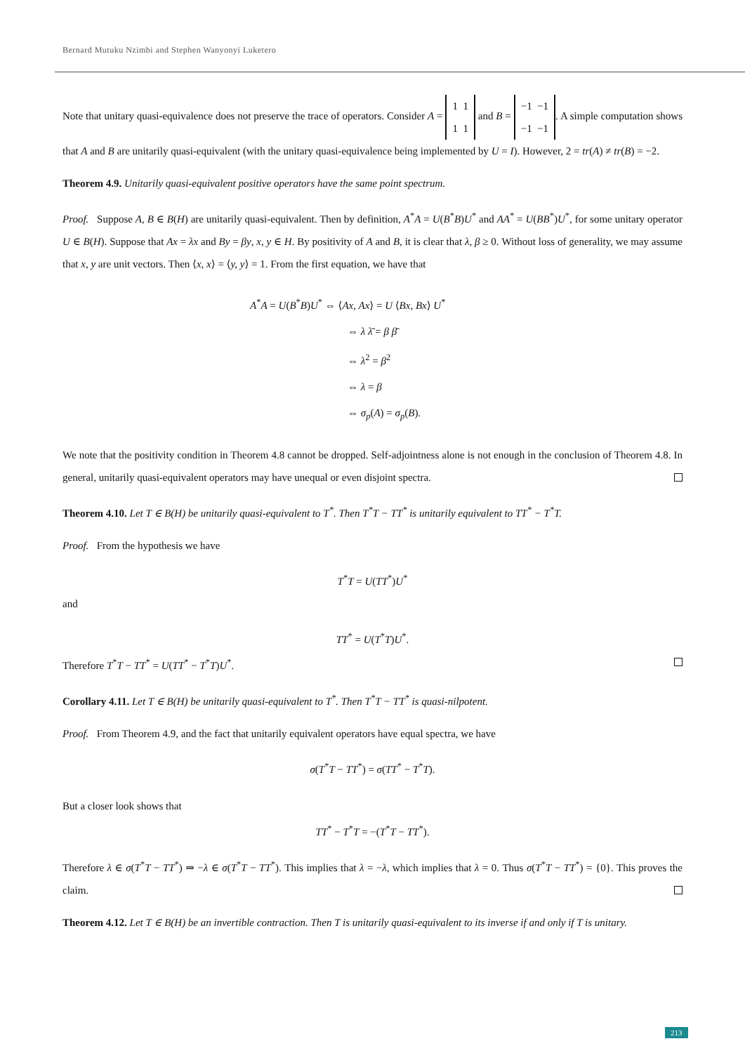Bernard Mutuku Nzimbi and Stephen Wanyonyi Luketero
Note that unitary quasi-equivalence does not preserve the trace of operators. Consider A = 1 1
1 1 and B = −1 −1
−1 −1. A simple computation shows that A and B are unitarily quasi-equivalent (with the unitary quasi-equivalence being implemented by U = I). However, 2 = tr(A) ≠ tr(B) = −2.
Theorem 4.9. Unitarily quasi-equivalent positive operators have the same point spectrum.
Proof. Suppose A, B ∈ B(H) are unitarily quasi-equivalent. Then by definition, A<sup>*</sup>A = U(B<sup>*</sup>B)U<sup>*</sup> and AA<sup>*</sup> = U(BB<sup>*</sup>)U<sup>*</sup>, for some unitary operator U ∈ B(H). Suppose that Ax = λx and By = βy, x, y ∈ H. By positivity of A and B, it is clear that λ, β ≥ 0. Without loss of generality, we may assume that x, y are unit vectors. Then ⟨x, x⟩ = ⟨y, y⟩ = 1. From the first equation, we have that
A<sup>*</sup>A = U(B<sup>*</sup>B)U<sup>*</sup> ⇔ ⟨Ax, Ax⟩ = U ⟨Bx, Bx⟩ U<sup>*</sup>
⇔ λ λ̄ = β β̄
⇔ λ<sup>2</sup> = β<sup>2</sup>
⇔ λ = β
⇔ σ<sub>p</sub>(A) = σ<sub>p</sub>(B).
We note that the positivity condition in Theorem 4.8 cannot be dropped. Self-adjointness alone is not enough in the conclusion of Theorem 4.8. In general, unitarily quasi-equivalent operators may have unequal or even disjoint spectra.
Theorem 4.10. Let T ∈ B(H) be unitarily quasi-equivalent to T<sup>*</sup>. Then T<sup>*</sup>T − TT<sup>*</sup> is unitarily equivalent to TT<sup>*</sup> − T<sup>*</sup>T.
Proof. From the hypothesis we have
T<sup>*</sup>T = U(TT<sup>*</sup>)U<sup>*</sup>
and
TT<sup>*</sup> = U(T<sup>*</sup>T)U<sup>*</sup>.
Therefore T<sup>*</sup>T − TT<sup>*</sup> = U(TT<sup>*</sup> − T<sup>*</sup>T)U<sup>*</sup>.
Corollary 4.11. Let T ∈ B(H) be unitarily quasi-equivalent to T<sup>*</sup>. Then T<sup>*</sup>T − TT<sup>*</sup> is quasi-nilpotent.
Proof. From Theorem 4.9, and the fact that unitarily equivalent operators have equal spectra, we have
σ(T<sup>*</sup>T − TT<sup>*</sup>) = σ(TT<sup>*</sup> − T<sup>*</sup>T).
But a closer look shows that
TT<sup>*</sup> − T<sup>*</sup>T = −(T<sup>*</sup>T − TT<sup>*</sup>).
Therefore λ ∈ σ(T<sup>*</sup>T − TT<sup>*</sup>) ⇒ −λ ∈ σ(T<sup>*</sup>T − TT<sup>*</sup>). This implies that λ = −λ, which implies that λ = 0. Thus σ(T<sup>*</sup>T − TT<sup>*</sup>) = {0}. This proves the claim.
Theorem 4.12. Let T ∈ B(H) be an invertible contraction. Then T is unitarily quasi-equivalent to its inverse if and only if T is unitary.
213